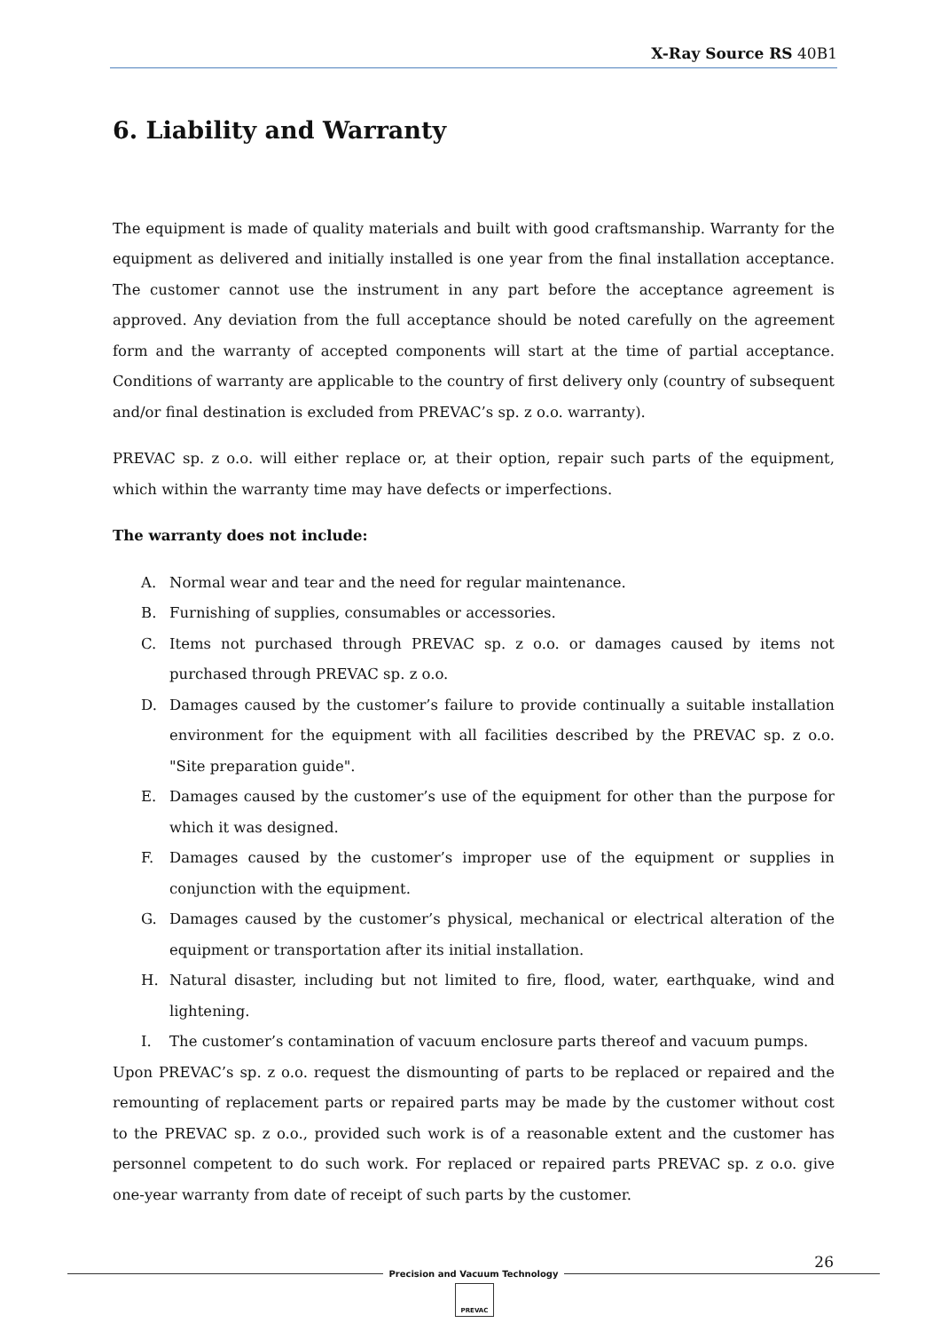X-Ray Source RS 40B1
6. Liability and Warranty
The equipment is made of quality materials and built with good craftsmanship. Warranty for the equipment as delivered and initially installed is one year from the final installation acceptance. The customer cannot use the instrument in any part before the acceptance agreement is approved. Any deviation from the full acceptance should be noted carefully on the agreement form and the warranty of accepted components will start at the time of partial acceptance. Conditions of warranty are applicable to the country of first delivery only (country of subsequent and/or final destination is excluded from PREVAC’s sp. z o.o. warranty).
PREVAC sp. z o.o. will either replace or, at their option, repair such parts of the equipment, which within the warranty time may have defects or imperfections.
The warranty does not include:
A. Normal wear and tear and the need for regular maintenance.
B. Furnishing of supplies, consumables or accessories.
C. Items not purchased through PREVAC sp. z o.o. or damages caused by items not purchased through PREVAC sp. z o.o.
D. Damages caused by the customer’s failure to provide continually a suitable installation environment for the equipment with all facilities described by the PREVAC sp. z o.o. "Site preparation guide".
E. Damages caused by the customer’s use of the equipment for other than the purpose for which it was designed.
F. Damages caused by the customer’s improper use of the equipment or supplies in conjunction with the equipment.
G. Damages caused by the customer’s physical, mechanical or electrical alteration of the equipment or transportation after its initial installation.
H. Natural disaster, including but not limited to fire, flood, water, earthquake, wind and lightening.
I. The customer’s contamination of vacuum enclosure parts thereof and vacuum pumps.
Upon PREVAC’s sp. z o.o. request the dismounting of parts to be replaced or repaired and the remounting of replacement parts or repaired parts may be made by the customer without cost to the PREVAC sp. z o.o., provided such work is of a reasonable extent and the customer has personnel competent to do such work. For replaced or repaired parts PREVAC sp. z o.o. give one-year warranty from date of receipt of such parts by the customer.
26
Precision and Vacuum Technology
PREVAC